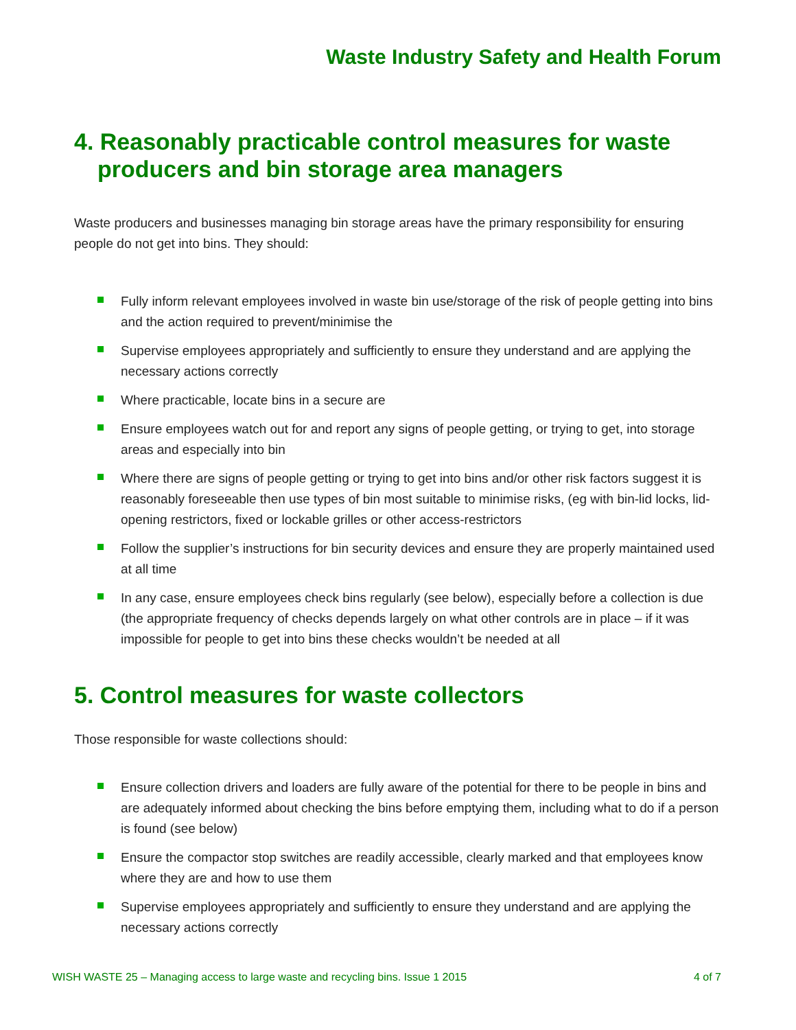Waste Industry Safety and Health Forum
4. Reasonably practicable control measures for waste producers and bin storage area managers
Waste producers and businesses managing bin storage areas have the primary responsibility for ensuring people do not get into bins. They should:
Fully inform relevant employees involved in waste bin use/storage of the risk of people getting into bins and the action required to prevent/minimise the
Supervise employees appropriately and sufficiently to ensure they understand and are applying the necessary actions correctly
Where practicable, locate bins in a secure are
Ensure employees watch out for and report any signs of people getting, or trying to get, into storage areas and especially into bin
Where there are signs of people getting or trying to get into bins and/or other risk factors suggest it is reasonably foreseeable then use types of bin most suitable to minimise risks, (eg with bin-lid locks, lid-opening restrictors, fixed or lockable grilles or other access-restrictors
Follow the supplier’s instructions for bin security devices and ensure they are properly maintained used at all time
In any case, ensure employees check bins regularly (see below), especially before a collection is due (the appropriate frequency of checks depends largely on what other controls are in place – if it was impossible for people to get into bins these checks wouldn’t be needed at all
5. Control measures for waste collectors
Those responsible for waste collections should:
Ensure collection drivers and loaders are fully aware of the potential for there to be people in bins and are adequately informed about checking the bins before emptying them, including what to do if a person is found (see below)
Ensure the compactor stop switches are readily accessible, clearly marked and that employees know where they are and how to use them
Supervise employees appropriately and sufficiently to ensure they understand and are applying the necessary actions correctly
WISH WASTE 25 – Managing access to large waste and recycling bins. Issue 1 2015 4 of 7